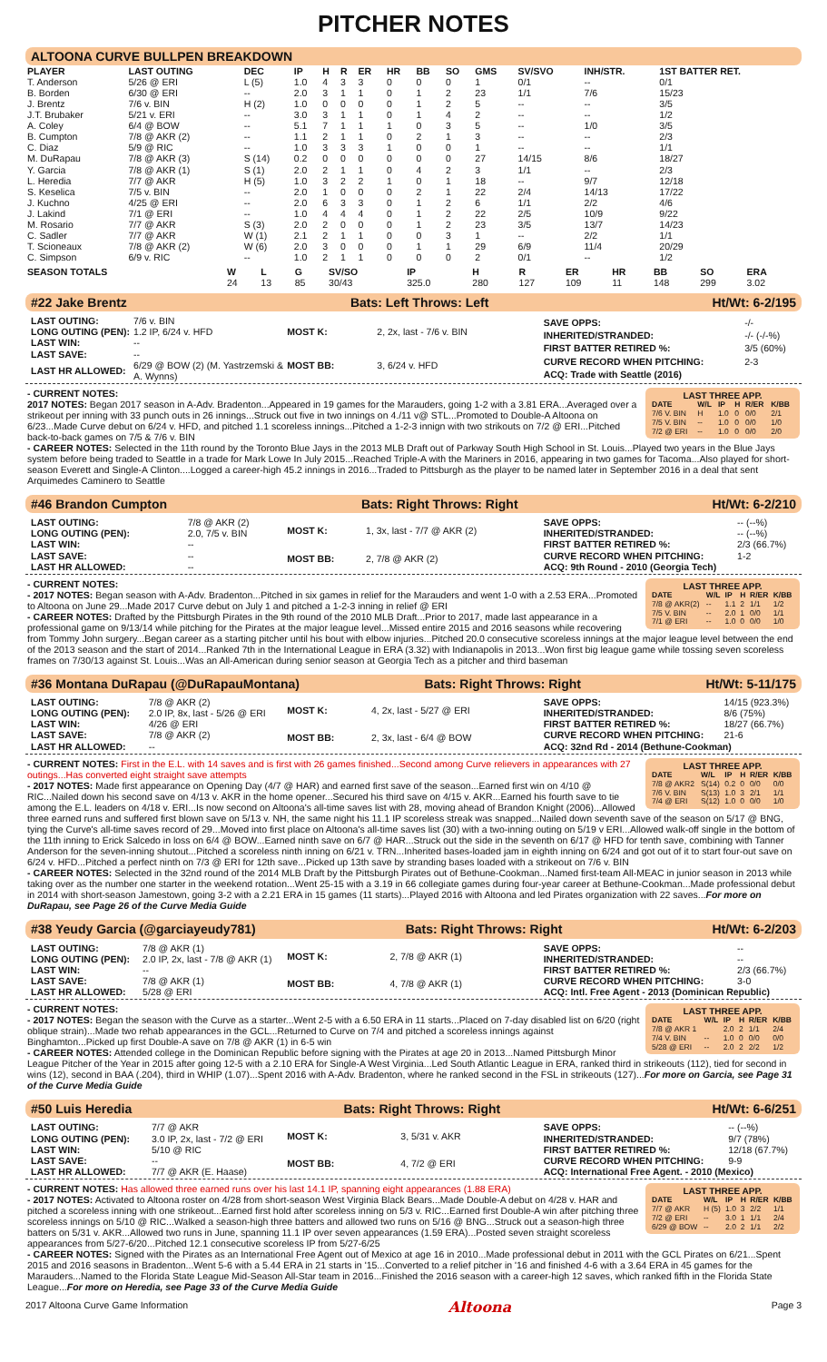PITCHER NOTES
ALTOONA CURVE BULLPEN BREAKDOWN
| PLAYER | LAST OUTING | DEC | IP | H | R | ER | HR | BB | SO | GMS | SV/SVO | INH/STR. | 1ST BATTER RET. |
| --- | --- | --- | --- | --- | --- | --- | --- | --- | --- | --- | --- | --- | --- |
| T. Anderson | 5/26 @ ERI | L (5) | 1.0 | 4 | 3 | 3 | 0 | 0 | 0 | 1 | 0/1 | -- | 0/1 |
| B. Borden | 6/30 @ ERI | -- | 2.0 | 3 | 1 | 1 | 0 | 1 | 2 | 23 | 1/1 | 7/6 | 15/23 |
| J. Brentz | 7/6 v. BIN | H (2) | 1.0 | 0 | 0 | 0 | 0 | 1 | 2 | 5 | -- | -- | 3/5 |
| J.T. Brubaker | 5/21 v. ERI | -- | 3.0 | 3 | 1 | 1 | 0 | 1 | 4 | 2 | -- | -- | 1/2 |
| A. Coley | 6/4 @ BOW | -- | 5.1 | 7 | 1 | 1 | 1 | 0 | 3 | 5 | -- | 1/0 | 3/5 |
| B. Cumpton | 7/8 @ AKR (2) | -- | 1.1 | 2 | 1 | 1 | 0 | 2 | 1 | 3 | -- | -- | 2/3 |
| C. Diaz | 5/9 @ RIC | -- | 1.0 | 3 | 3 | 3 | 1 | 0 | 0 | 1 | -- | -- | 1/1 |
| M. DuRapau | 7/8 @ AKR (3) | S (14) | 0.2 | 0 | 0 | 0 | 0 | 0 | 0 | 27 | 14/15 | 8/6 | 18/27 |
| Y. Garcia | 7/8 @ AKR (1) | S (1) | 2.0 | 2 | 1 | 1 | 0 | 4 | 2 | 3 | 1/1 | -- | 2/3 |
| L. Heredia | 7/7 @ AKR | H (5) | 1.0 | 3 | 2 | 2 | 1 | 0 | 1 | 18 | -- | 9/7 | 12/18 |
| S. Keselica | 7/5 v. BIN | -- | 2.0 | 1 | 0 | 0 | 0 | 2 | 1 | 22 | 2/4 | 14/13 | 17/22 |
| J. Kuchno | 4/25 @ ERI | -- | 2.0 | 6 | 3 | 3 | 0 | 1 | 2 | 6 | 1/1 | 2/2 | 4/6 |
| J. Lakind | 7/1 @ ERI | -- | 1.0 | 4 | 4 | 4 | 0 | 1 | 2 | 22 | 2/5 | 10/9 | 9/22 |
| M. Rosario | 7/7 @ AKR | S (3) | 2.0 | 2 | 0 | 0 | 0 | 1 | 2 | 23 | 3/5 | 13/7 | 14/23 |
| C. Sadler | 7/7 @ AKR | W (1) | 2.1 | 2 | 1 | 1 | 0 | 0 | 3 | 1 | -- | 2/2 | 1/1 |
| T. Scioneaux | 7/8 @ AKR (2) | W (6) | 2.0 | 3 | 0 | 0 | 0 | 1 | 1 | 29 | 6/9 | 11/4 | 20/29 |
| C. Simpson | 6/9 v. RIC | -- | 1.0 | 2 | 1 | 1 | 0 | 0 | 0 | 2 | 0/1 | -- | 1/2 |
| SEASON TOTALS | W | L | G | SV/SO | IP | H | R | ER | HR | BB | SO | ERA |
| --- | --- | --- | --- | --- | --- | --- | --- | --- | --- | --- | --- | --- |
| | 24 | 13 | 85 | 30/43 | 325.0 | 280 | 127 | 109 | 11 | 148 | 299 | 3.02 |
#22 Jake Brentz Bats: Left Throws: Left Ht/Wt: 6-2/195
| LAST OUTING: | 7/6 v. BIN |
| LONG OUTING (PEN): | 1.2 IP, 6/24 v. HFD |
| LAST WIN: | -- |
| LAST SAVE: | -- |
| LAST HR ALLOWED: | 6/29 @ BOW (2) (M. Yastrzemski & A. Wynns) |
| MOST K: | 2, 2x, last - 7/6 v. BIN |
| MOST BB: | 3, 6/24 v. HFD |
| SAVE OPPS: | -/- |
| INHERITED/STRANDED: | -/- (-/-%) |
| FIRST BATTER RETIRED %: | 3/5 (60%) |
| CURVE RECORD WHEN PITCHING: | 2-3 |
| ACQ: Trade with Seattle (2016) | |
LAST THREE APP.
| DATE | W/L | IP | H | R/ER | K/BB |
| --- | --- | --- | --- | --- | --- |
| 7/6 V. BIN | H | 1.0 | 0 | 0/0 | 2/1 |
| 7/5 V. BIN | -- | 1.0 | 0 | 0/0 | 1/0 |
| 7/2 @ ERI | -- | 1.0 | 0 | 0/0 | 2/0 |
- CURRENT NOTES:
2017 NOTES: Began 2017 season in A-Adv. Bradenton...Appeared in 19 games for the Marauders, going 1-2 with a 3.81 ERA...Averaged over a strikeout per inning with 33 punch outs in 26 innings...Struck out five in two innings on 4./11 v@ STL...Promoted to Double-A Altoona on 6/23...Made Curve debut on 6/24 v. HFD, and pitched 1.1 scoreless innings...Pitched a 1-2-3 innign with two strikouts on 7/2 @ ERI...Pitched back-to-back games on 7/5 & 7/6 v. BIN
- CAREER NOTES: Selected in the 11th round by the Toronto Blue Jays in the 2013 MLB Draft out of Parkway South High School in St. Louis...Played two years in the Blue Jays system before being traded to Seattle in a trade for Mark Lowe In July 2015...Reached Triple-A with the Mariners in 2016, appearing in two games for Tacoma...Also played for short-season Everett and Single-A Clinton....Logged a career-high 45.2 innings in 2016...Traded to Pittsburgh as the player to be named later in September 2016 in a deal that sent Arquimedes Caminero to Seattle
#46 Brandon Cumpton Bats: Right Throws: Right Ht/Wt: 6-2/210
| LAST OUTING: | 7/8 @ AKR (2) |
| LONG OUTING (PEN): | 2.0, 7/5 v. BIN |
| LAST WIN: | -- |
| LAST SAVE: | -- |
| LAST HR ALLOWED: | -- |
| MOST K: | 1, 3x, last - 7/7 @ AKR (2) |
| MOST BB: | 2, 7/8 @ AKR (2) |
| SAVE OPPS: | -- (--%) |
| INHERITED/STRANDED: | -- (--%) |
| FIRST BATTER RETIRED %: | 2/3 (66.7%) |
| CURVE RECORD WHEN PITCHING: | 1-2 |
| ACQ: 9th Round - 2010 (Georgia Tech) | |
LAST THREE APP.
| DATE | W/L | IP | H | R/ER | K/BB |
| --- | --- | --- | --- | --- | --- |
| 7/8 @ AKR(2) | -- | 1.1 | 2 | 1/1 | 1/2 |
| 7/5 V. BIN | -- | 2.0 | 1 | 0/0 | 1/1 |
| 7/1 @ ERI | -- | 1.0 | 0 | 0/0 | 1/0 |
- CURRENT NOTES:
- 2017 NOTES: Began season with A-Adv. Bradenton...Pitched in six games in relief for the Marauders and went 1-0 with a 2.53 ERA...Promoted to Altoona on June 29...Made 2017 Curve debut on July 1 and pitched a 1-2-3 inning in relief @ ERI
- CAREER NOTES: Drafted by the Pittsburgh Pirates in the 9th round of the 2010 MLB Draft...Prior to 2017, made last appearance in a professional game on 9/13/14 while pitching for the Pirates at the major league level...Missed entire 2015 and 2016 seasons while recovering from Tommy John surgery...Began career as a starting pitcher until his bout with elbow injuries...Pitched 20.0 consecutive scoreless innings at the major league level between the end of the 2013 season and the start of 2014...Ranked 7th in the International League in ERA (3.32) with Indianapolis in 2013...Won first big league game while tossing seven scoreless frames on 7/30/13 against St. Louis...Was an All-American during senior season at Georgia Tech as a pitcher and third baseman
#36 Montana DuRapau (@DuRapauMontana) Bats: Right Throws: Right Ht/Wt: 5-11/175
| LAST OUTING: | 7/8 @ AKR (2) |
| LONG OUTING (PEN): | 2.0 IP, 8x, last - 5/26 @ ERI |
| LAST WIN: | 4/26 @ ERI |
| LAST SAVE: | 7/8 @ AKR (2) |
| LAST HR ALLOWED: | -- |
| MOST K: | 4, 2x, last - 5/27 @ ERI |
| MOST BB: | 2, 3x, last - 6/4 @ BOW |
| SAVE OPPS: | 14/15 (923.3%) |
| INHERITED/STRANDED: | 8/6 (75%) |
| FIRST BATTER RETIRED %: | 18/27 (66.7%) |
| CURVE RECORD WHEN PITCHING: | 21-6 |
| ACQ: 32nd Rd - 2014 (Bethune-Cookman) | |
LAST THREE APP.
| DATE | W/L | IP | H | R/ER | K/BB |
| --- | --- | --- | --- | --- | --- |
| 7/8 @ AKR2 | S(14) | 0.2 | 0 | 0/0 | 0/0 |
| 7/6 V. BIN | S(13) | 1.0 | 3 | 2/1 | 1/1 |
| 7/4 @ ERI | S(12) | 1.0 | 0 | 0/0 | 1/0 |
- CURRENT NOTES: First in the E.L. with 14 saves and is first with 26 games finished...Second among Curve relievers in appearances with 27 outings...Has converted eight straight save attempts
- 2017 NOTES: Made first appearance on Opening Day (4/7 @ HAR) and earned first save of the season...Earned first win on 4/10 @ RIC...Nailed down his second save on 4/13 v. AKR in the home opener...Secured his third save on 4/15 v. AKR...Earned his fourth save to tie among the E.L. leaders on 4/18 v. ERI...Is now second on Altoona's all-time saves list with 28, moving ahead of Brandon Knight (2006)...Allowed three earned runs and suffered first blown save on 5/13 v. NH, the same night his 11.1 IP scoreless streak was snapped...Nailed down seventh save of the season on 5/17 @ BNG, tying the Curve's all-time saves record of 29...Moved into first place on Altoona's all-time saves list (30) with a two-inning outing on 5/19 v ERI...Allowed walk-off single in the bottom of the 11th inning to Erick Salcedo in loss on 6/4 @ BOW...Earned ninth save on 6/7 @ HAR...Struck out the side in the seventh on 6/17 @ HFD for tenth save, combining with Tanner Anderson for the seven-inning shutout...Pitched a scoreless ninth inning on 6/21 v. TRN...Inherited bases-loaded jam in eighth inning on 6/24 and got out of it to start four-out save on 6/24 v. HFD...Pitched a perfect ninth on 7/3 @ ERI for 12th save...Picked up 13th save by stranding bases loaded with a strikeout on 7/6 v. BIN
- CAREER NOTES: Selected in the 32nd round of the 2014 MLB Draft by the Pittsburgh Pirates out of Bethune-Cookman...Named first-team All-MEAC in junior season in 2013 while taking over as the number one starter in the weekend rotation...Went 25-15 with a 3.19 in 66 collegiate games during four-year career at Bethune-Cookman...Made professional debut in 2014 with short-season Jamestown, going 3-2 with a 2.21 ERA in 15 games (11 starts)...Played 2016 with Altoona and led Pirates organization with 22 saves...For more on DuRapau, see Page 26 of the Curve Media Guide
#38 Yeudy Garcia (@garciayeudy781) Bats: Right Throws: Right Ht/Wt: 6-2/203
| LAST OUTING: | 7/8 @ AKR (1) |
| LONG OUTING (PEN): | 2.0 IP, 2x, last - 7/8 @ AKR (1) |
| LAST WIN: | -- |
| LAST SAVE: | 7/8 @ AKR (1) |
| LAST HR ALLOWED: | 5/28 @ ERI |
| MOST K: | 2, 7/8 @ AKR (1) |
| MOST BB: | 4, 7/8 @ AKR (1) |
| SAVE OPPS: | -- |
| INHERITED/STRANDED: | -- |
| FIRST BATTER RETIRED %: | 2/3 (66.7%) |
| CURVE RECORD WHEN PITCHING: | 3-0 |
| ACQ: Intl. Free Agent - 2013 (Dominican Republic) | |
LAST THREE APP.
| DATE | W/L | IP | H | R/ER | K/BB |
| --- | --- | --- | --- | --- | --- |
| 7/8 @ AKR 1 | | 2.0 | 2 | 1/1 | 2/4 |
| 7/4 V. BIN | -- | 1.0 | 0 | 0/0 | 0/0 |
| 5/28 @ ERI | -- | 2.0 | 2 | 2/2 | 1/2 |
- CURRENT NOTES:
- 2017 NOTES: Began the season with the Curve as a starter...Went 2-5 with a 6.50 ERA in 11 starts...Placed on 7-day disabled list on 6/20 (right oblique strain)...Made two rehab appearances in the GCL...Returned to Curve on 7/4 and pitched a scoreless innings against Binghamton...Picked up first Double-A save on 7/8 @ AKR (1) in 6-5 win
- CAREER NOTES: Attended college in the Dominican Republic before signing with the Pirates at age 20 in 2013...Named Pittsburgh Minor League Pitcher of the Year in 2015 after going 12-5 with a 2.10 ERA for Single-A West Virginia...Led South Atlantic League in ERA, ranked third in strikeouts (112), tied for second in wins (12), second in BAA (.204), third in WHIP (1.07)...Spent 2016 with A-Adv. Bradenton, where he ranked second in the FSL in strikeouts (127)...For more on Garcia, see Page 31 of the Curve Media Guide
#50 Luis Heredia Bats: Right Throws: Right Ht/Wt: 6-6/251
| LAST OUTING: | 7/7 @ AKR |
| LONG OUTING (PEN): | 3.0 IP, 2x, last - 7/2 @ ERI |
| LAST WIN: | 5/10 @ RIC |
| LAST SAVE: | -- |
| LAST HR ALLOWED: | 7/7 @ AKR (E. Haase) |
| MOST K: | 3, 5/31 v. AKR |
| MOST BB: | 4, 7/2 @ ERI |
| SAVE OPPS: | -- (--%) |
| INHERITED/STRANDED: | 9/7 (78%) |
| FIRST BATTER RETIRED %: | 12/18 (67.7%) |
| CURVE RECORD WHEN PITCHING: | 9-9 |
| ACQ: International Free Agent. - 2010 (Mexico) | |
LAST THREE APP.
| DATE | W/L | IP | H | R/ER | K/BB |
| --- | --- | --- | --- | --- | --- |
| 7/7 @ AKR | H (5) | 1.0 | 3 | 2/2 | 1/1 |
| 7/2 @ ERI | -- | 3.0 | 1 | 1/1 | 2/4 |
| 6/29 @ BOW | -- | 2.0 | 2 | 1/1 | 2/2 |
- CURRENT NOTES: Has allowed three earned runs over his last 14.1 IP, spanning eight appearances (1.88 ERA)
- 2017 NOTES: Activated to Altoona roster on 4/28 from short-season West Virginia Black Bears...Made Double-A debut on 4/28 v. HAR and pitched a scoreless inning with one strikeout...Earned first hold after scoreless inning on 5/3 v. RIC...Earned first Double-A win after pitching three scoreless innings on 5/10 @ RIC...Walked a season-high three batters and allowed two runs on 5/16 @ BNG...Struck out a season-high three batters on 5/31 v. AKR...Allowed two runs in June, spanning 11.1 IP over seven appearances (1.59 ERA)...Posted seven straight scoreless appearances from 5/27-6/20...Pitched 12.1 consecutive scoreless IP from 5/27-6/25
- CAREER NOTES: Signed with the Pirates as an International Free Agent out of Mexico at age 16 in 2010...Made professional debut in 2011 with the GCL Pirates on 6/21...Spent 2015 and 2016 seasons in Bradenton...Went 5-6 with a 5.44 ERA in 21 starts in '15...Converted to a relief pitcher in '16 and finished 4-6 with a 3.64 ERA in 45 games for the Marauders...Named to the Florida State League Mid-Season All-Star team in 2016...Finished the 2016 season with a career-high 12 saves, which ranked fifth in the Florida State League...For more on Heredia, see Page 33 of the Curve Media Guide
2017 Altoona Curve Game Information Altoona Page 3